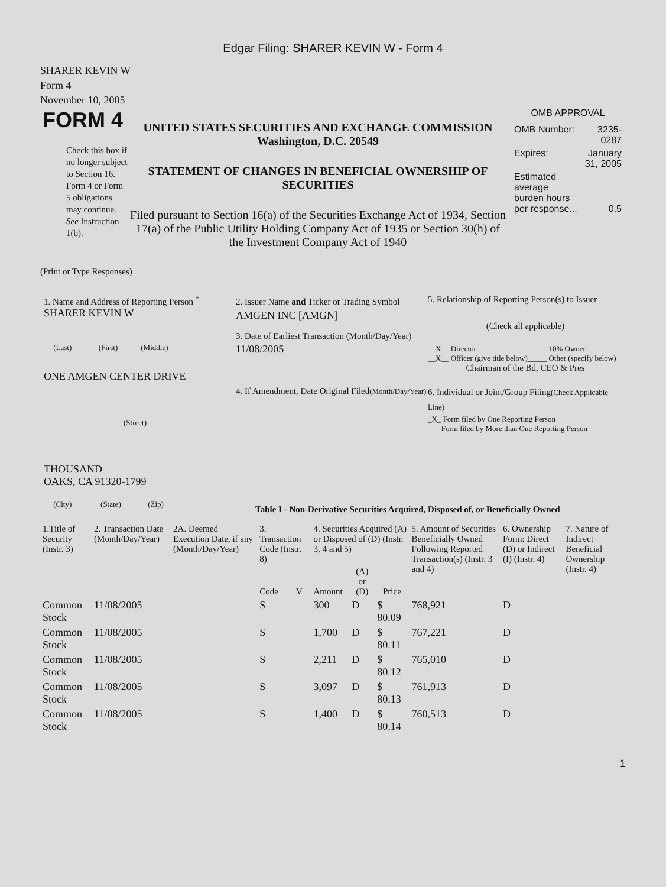Edgar Filing: SHARER KEVIN W - Form 4
SHARER KEVIN W
Form 4
November 10, 2005
FORM 4
Check this box if no longer subject to Section 16. Form 4 or Form 5 obligations may continue. See Instruction 1(b).
UNITED STATES SECURITIES AND EXCHANGE COMMISSION
Washington, D.C. 20549
STATEMENT OF CHANGES IN BENEFICIAL OWNERSHIP OF SECURITIES
Filed pursuant to Section 16(a) of the Securities Exchange Act of 1934, Section 17(a) of the Public Utility Holding Company Act of 1935 or Section 30(h) of the Investment Company Act of 1940
OMB APPROVAL
| OMB Number: | 3235-0287 |
| Expires: | January 31, 2005 |
| Estimated average burden hours per response... | 0.5 |
(Print or Type Responses)
1. Name and Address of Reporting Person <sup>*</sup>
SHARER KEVIN W
(Last) (First) (Middle)
ONE AMGEN CENTER DRIVE
(Street)
THOUSAND
OAKS, CA 91320-1799
(City) (State) (Zip)
2. Issuer Name and Ticker or Trading Symbol
AMGEN INC [AMGN]
3. Date of Earliest Transaction (Month/Day/Year)
11/08/2005
4. If Amendment, Date Original Filed(Month/Day/Year)
5. Relationship of Reporting Person(s) to Issuer
(Check all applicable)
| __X__ Director | _____ 10% Owner |
| __X__ Officer (give title below) | _____ Other (specify below) |
Chairman of the Bd, CEO & Pres
6. Individual or Joint/Group Filing(Check Applicable Line)
_X_ Form filed by One Reporting Person
___ Form filed by More than One Reporting Person
Table I - Non-Derivative Securities Acquired, Disposed of, or Beneficially Owned
| 1.Title of Security (Instr. 3) | 2. Transaction Date (Month/Day/Year) | 2A. Deemed Execution Date, if any (Month/Day/Year) | 3. Transaction Code (Instr. 8) | | 4. Securities Acquired (A) or Disposed of (D) (Instr. 3, 4 and 5) | | | 5. Amount of Securities Beneficially Owned Following Reported Transaction(s) (Instr. 3 and 4) | 6. Ownership Form: Direct (D) or Indirect (I) (Instr. 4) | 7. Nature of Indirect Beneficial Ownership (Instr. 4) |
| --- | --- | --- | --- | --- | --- | --- | --- | --- | --- | --- |
| | | | Code | V | Amount | (A) or (D) | Price | | | |
| Common Stock | 11/08/2005 | | S | | 300 | D | $ 80.09 | 768,921 | D | |
| Common Stock | 11/08/2005 | | S | | 1,700 | D | $ 80.11 | 767,221 | D | |
| Common Stock | 11/08/2005 | | S | | 2,211 | D | $ 80.12 | 765,010 | D | |
| Common Stock | 11/08/2005 | | S | | 3,097 | D | $ 80.13 | 761,913 | D | |
| Common Stock | 11/08/2005 | | S | | 1,400 | D | $ 80.14 | 760,513 | D | |
1